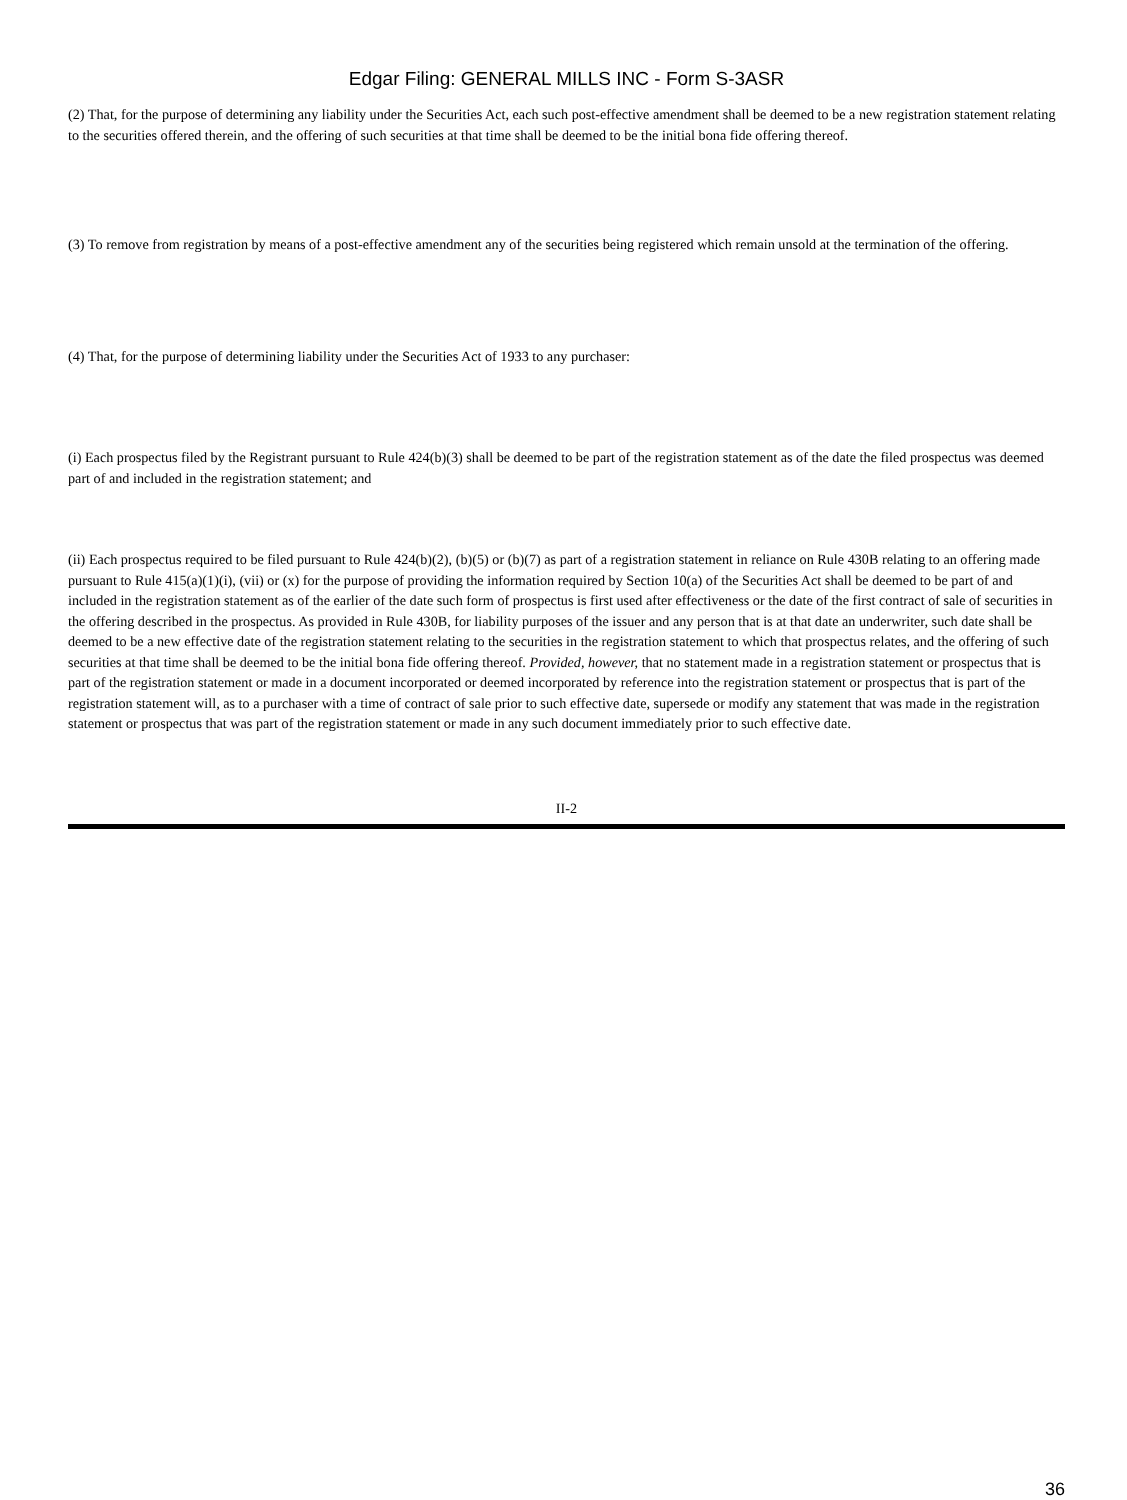Edgar Filing: GENERAL MILLS INC - Form S-3ASR
(2) That, for the purpose of determining any liability under the Securities Act, each such post-effective amendment shall be deemed to be a new registration statement relating to the securities offered therein, and the offering of such securities at that time shall be deemed to be the initial bona fide offering thereof.
(3) To remove from registration by means of a post-effective amendment any of the securities being registered which remain unsold at the termination of the offering.
(4) That, for the purpose of determining liability under the Securities Act of 1933 to any purchaser:
(i) Each prospectus filed by the Registrant pursuant to Rule 424(b)(3) shall be deemed to be part of the registration statement as of the date the filed prospectus was deemed part of and included in the registration statement; and
(ii) Each prospectus required to be filed pursuant to Rule 424(b)(2), (b)(5) or (b)(7) as part of a registration statement in reliance on Rule 430B relating to an offering made pursuant to Rule 415(a)(1)(i), (vii) or (x) for the purpose of providing the information required by Section 10(a) of the Securities Act shall be deemed to be part of and included in the registration statement as of the earlier of the date such form of prospectus is first used after effectiveness or the date of the first contract of sale of securities in the offering described in the prospectus. As provided in Rule 430B, for liability purposes of the issuer and any person that is at that date an underwriter, such date shall be deemed to be a new effective date of the registration statement relating to the securities in the registration statement to which that prospectus relates, and the offering of such securities at that time shall be deemed to be the initial bona fide offering thereof. Provided, however, that no statement made in a registration statement or prospectus that is part of the registration statement or made in a document incorporated or deemed incorporated by reference into the registration statement or prospectus that is part of the registration statement will, as to a purchaser with a time of contract of sale prior to such effective date, supersede or modify any statement that was made in the registration statement or prospectus that was part of the registration statement or made in any such document immediately prior to such effective date.
II-2
36